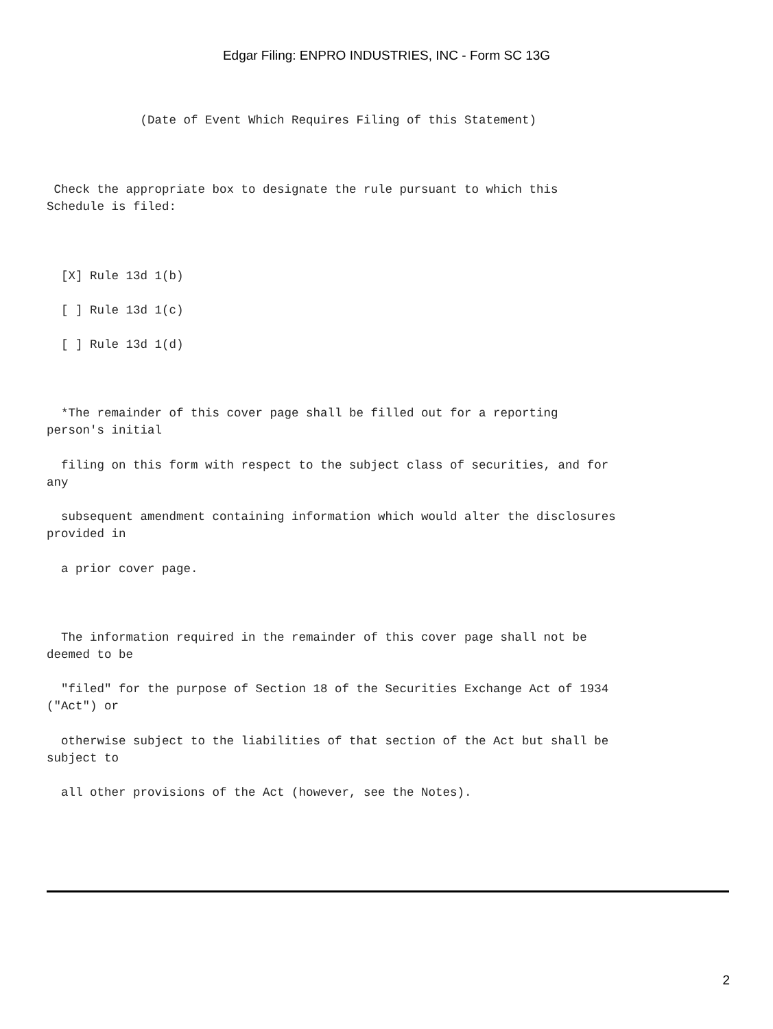Edgar Filing: ENPRO INDUSTRIES, INC - Form SC 13G
(Date of Event Which Requires Filing of this Statement)
Check the appropriate box to designate the rule pursuant to which this Schedule is filed:
[X] Rule 13d 1(b)
[ ] Rule 13d 1(c)
[ ] Rule 13d 1(d)
*The remainder of this cover page shall be filled out for a reporting person's initial
filing on this form with respect to the subject class of securities, and for any
subsequent amendment containing information which would alter the disclosures provided in
a prior cover page.
The information required in the remainder of this cover page shall not be deemed to be
"filed" for the purpose of Section 18 of the Securities Exchange Act of 1934 ("Act") or
otherwise subject to the liabilities of that section of the Act but shall be subject to
all other provisions of the Act (however, see the Notes).
2